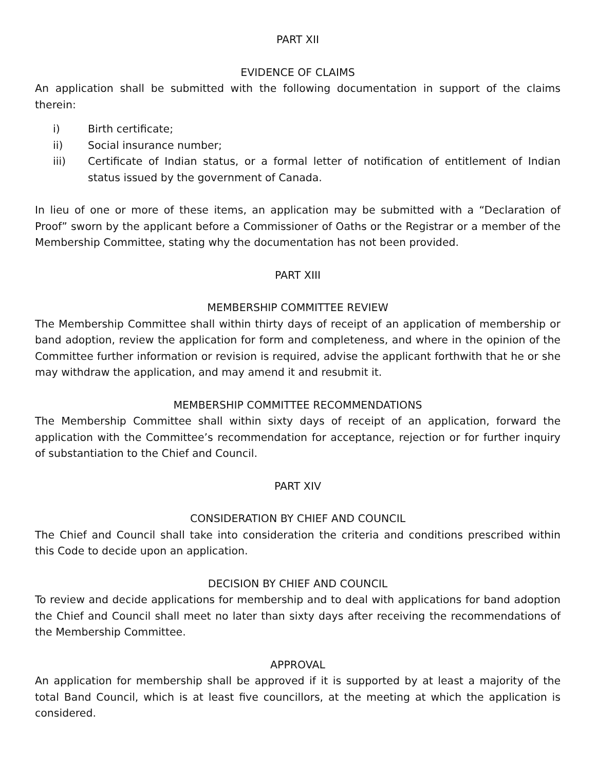PART XII
EVIDENCE OF CLAIMS
An application shall be submitted with the following documentation in support of the claims therein:
i) Birth certificate;
ii) Social insurance number;
iii) Certificate of Indian status, or a formal letter of notification of entitlement of Indian status issued by the government of Canada.
In lieu of one or more of these items, an application may be submitted with a “Declaration of Proof” sworn by the applicant before a Commissioner of Oaths or the Registrar or a member of the Membership Committee, stating why the documentation has not been provided.
PART XIII
MEMBERSHIP COMMITTEE REVIEW
The Membership Committee shall within thirty days of receipt of an application of membership or band adoption, review the application for form and completeness, and where in the opinion of the Committee further information or revision is required, advise the applicant forthwith that he or she may withdraw the application, and may amend it and resubmit it.
MEMBERSHIP COMMITTEE RECOMMENDATIONS
The Membership Committee shall within sixty days of receipt of an application, forward the application with the Committee’s recommendation for acceptance, rejection or for further inquiry of substantiation to the Chief and Council.
PART XIV
CONSIDERATION BY CHIEF AND COUNCIL
The Chief and Council shall take into consideration the criteria and conditions prescribed within this Code to decide upon an application.
DECISION BY CHIEF AND COUNCIL
To review and decide applications for membership and to deal with applications for band adoption the Chief and Council shall meet no later than sixty days after receiving the recommendations of the Membership Committee.
APPROVAL
An application for membership shall be approved if it is supported by at least a majority of the total Band Council, which is at least five councillors, at the meeting at which the application is considered.